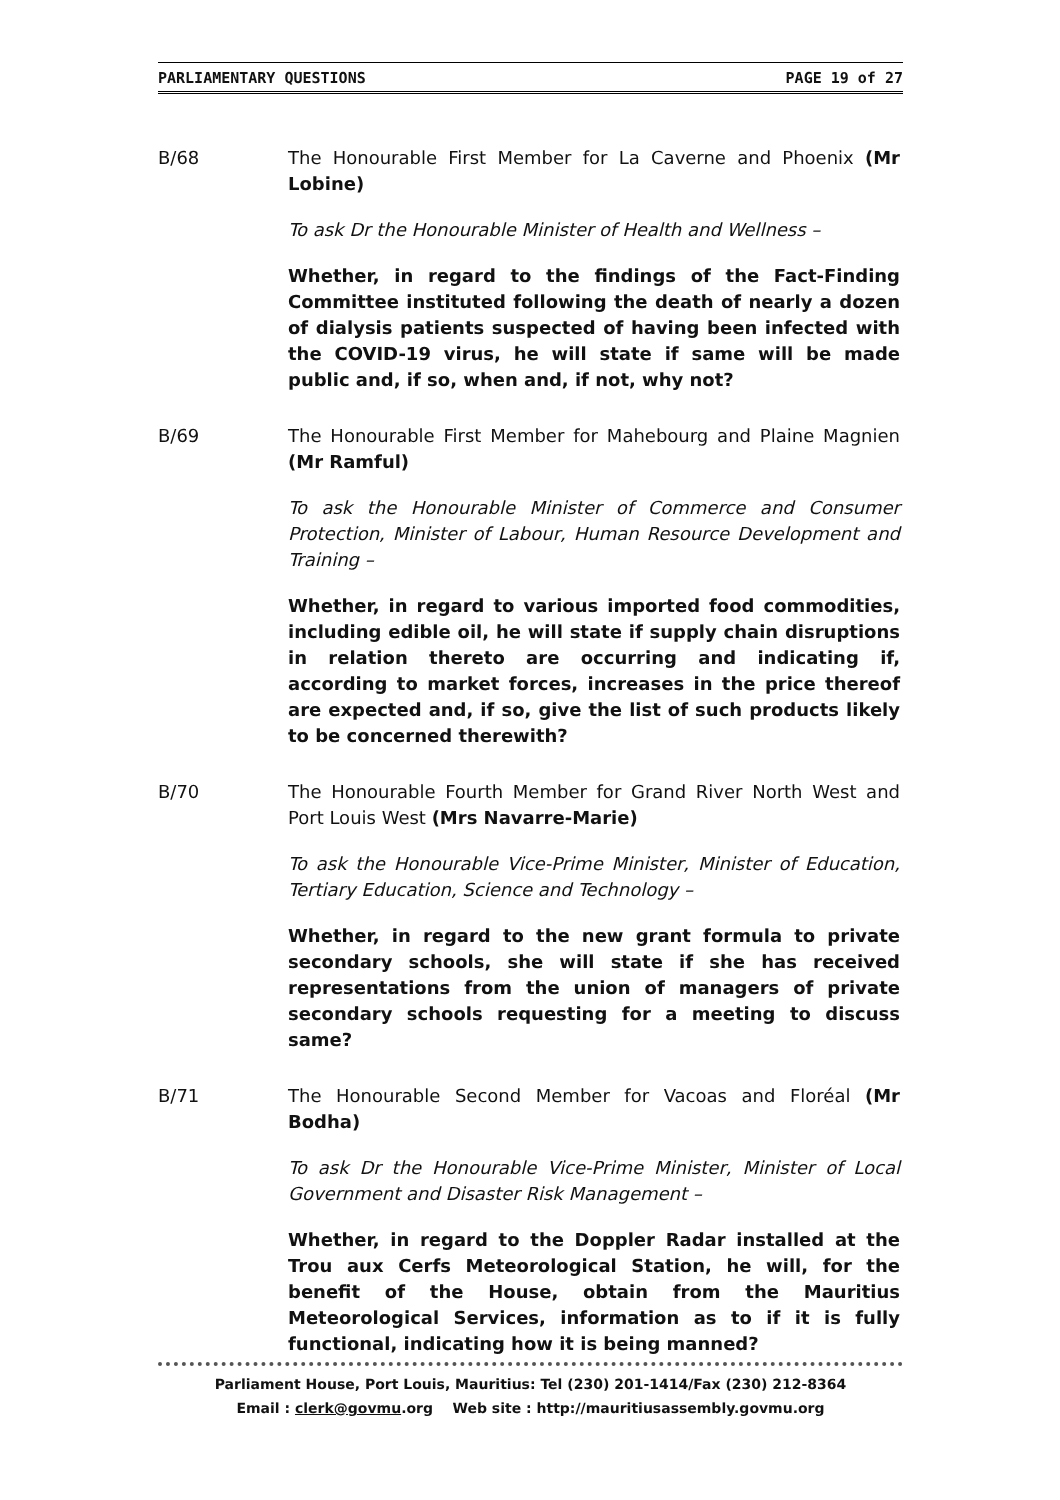PARLIAMENTARY QUESTIONS PAGE 19 of 27
B/68 The Honourable First Member for La Caverne and Phoenix (Mr Lobine)
To ask Dr the Honourable Minister of Health and Wellness –
Whether, in regard to the findings of the Fact-Finding Committee instituted following the death of nearly a dozen of dialysis patients suspected of having been infected with the COVID-19 virus, he will state if same will be made public and, if so, when and, if not, why not?
B/69 The Honourable First Member for Mahebourg and Plaine Magnien (Mr Ramful)
To ask the Honourable Minister of Commerce and Consumer Protection, Minister of Labour, Human Resource Development and Training –
Whether, in regard to various imported food commodities, including edible oil, he will state if supply chain disruptions in relation thereto are occurring and indicating if, according to market forces, increases in the price thereof are expected and, if so, give the list of such products likely to be concerned therewith?
B/70 The Honourable Fourth Member for Grand River North West and Port Louis West (Mrs Navarre-Marie)
To ask the Honourable Vice-Prime Minister, Minister of Education, Tertiary Education, Science and Technology –
Whether, in regard to the new grant formula to private secondary schools, she will state if she has received representations from the union of managers of private secondary schools requesting for a meeting to discuss same?
B/71 The Honourable Second Member for Vacoas and Floréal (Mr Bodha)
To ask Dr the Honourable Vice-Prime Minister, Minister of Local Government and Disaster Risk Management –
Whether, in regard to the Doppler Radar installed at the Trou aux Cerfs Meteorological Station, he will, for the benefit of the House, obtain from the Mauritius Meteorological Services, information as to if it is fully functional, indicating how it is being manned?
Parliament House, Port Louis, Mauritius: Tel (230) 201-1414/Fax (230) 212-8364
Email : clerk@govmu.org Web site : http://mauritiusassembly.govmu.org